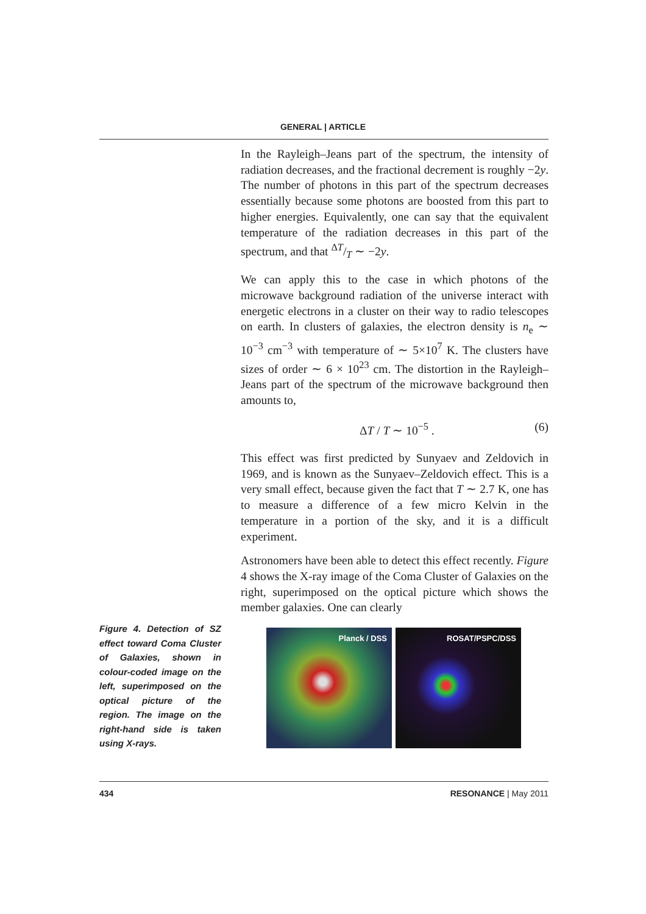GENERAL | ARTICLE
In the Rayleigh–Jeans part of the spectrum, the intensity of radiation decreases, and the fractional decrement is roughly −2y. The number of photons in this part of the spectrum decreases essentially because some photons are boosted from this part to higher energies. Equivalently, one can say that the equivalent temperature of the radiation decreases in this part of the spectrum, and that ΔT/T ∼ −2y.
We can apply this to the case in which photons of the microwave background radiation of the universe interact with energetic electrons in a cluster on their way to radio telescopes on earth. In clusters of galaxies, the electron density is n<sub>e</sub> ∼ 10<sup>−3</sup> cm<sup>−3</sup> with temperature of ∼ 5×10<sup>7</sup> K. The clusters have sizes of order ∼ 6 × 10<sup>23</sup> cm. The distortion in the Rayleigh–Jeans part of the spectrum of the microwave background then amounts to,
ΔT / T ∼ 10<sup>−5</sup> . (6)
This effect was first predicted by Sunyaev and Zeldovich in 1969, and is known as the Sunyaev–Zeldovich effect. This is a very small effect, because given the fact that T ∼ 2.7 K, one has to measure a difference of a few micro Kelvin in the temperature in a portion of the sky, and it is a difficult experiment.
Astronomers have been able to detect this effect recently. Figure 4 shows the X-ray image of the Coma Cluster of Galaxies on the right, superimposed on the optical picture which shows the member galaxies. One can clearly
Figure 4. Detection of SZ effect toward Coma Cluster of Galaxies, shown in colour-coded image on the left, superimposed on the optical picture of the region. The image on the right-hand side is taken using X-rays.
Planck / DSS ROSAT/PSPC/DSS
434 RESONANCE | May 2011